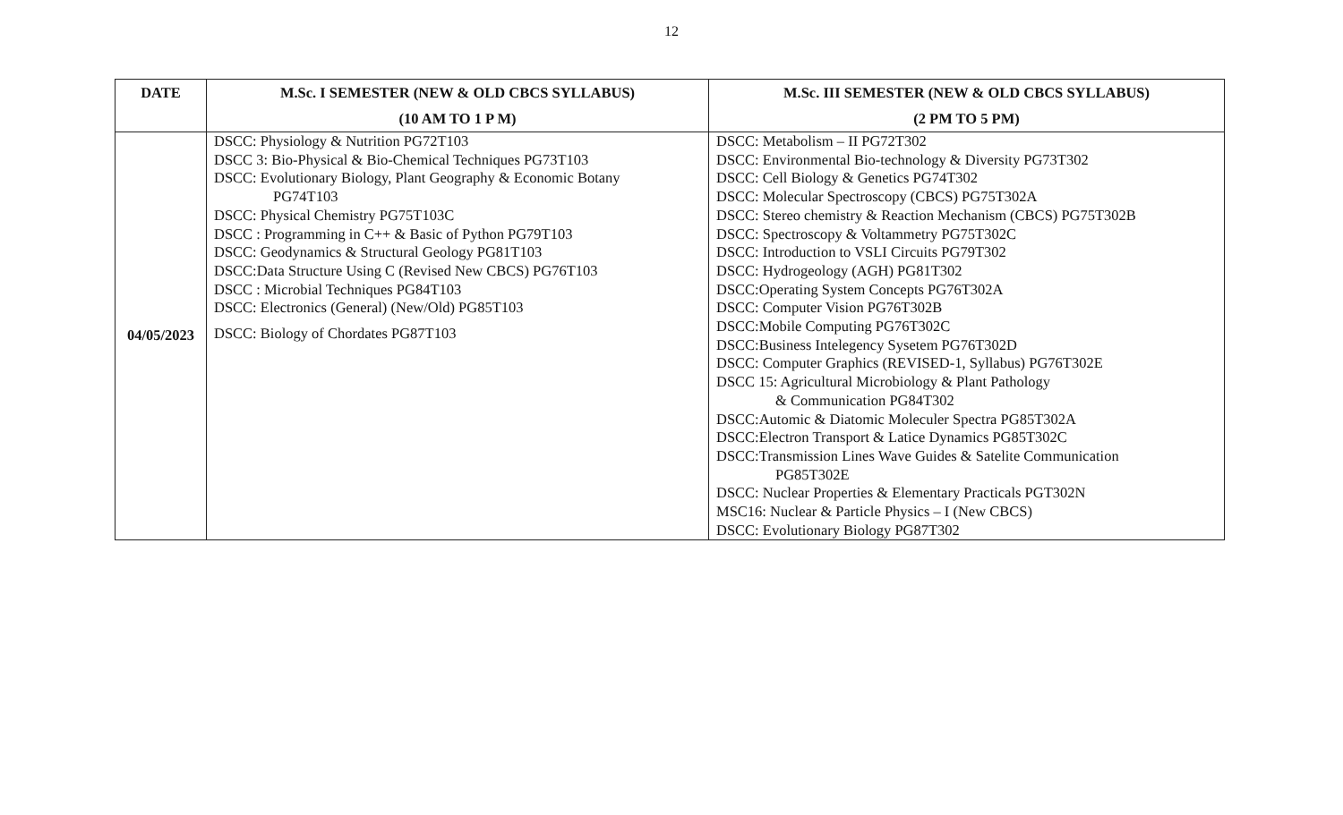12
| DATE | M.Sc. I SEMESTER (NEW & OLD CBCS SYLLABUS) (10 AM TO 1 P M) | M.Sc. III SEMESTER (NEW & OLD CBCS SYLLABUS) (2 PM TO 5 PM) |
| --- | --- | --- |
| 04/05/2023 | DSCC: Physiology & Nutrition PG72T103 DSCC 3: Bio-Physical & Bio-Chemical Techniques PG73T103 DSCC: Evolutionary Biology, Plant Geography & Economic Botany PG74T103 DSCC: Physical Chemistry PG75T103C DSCC : Programming in C++ & Basic of Python PG79T103 DSCC: Geodynamics & Structural Geology PG81T103 DSCC:Data Structure Using C (Revised New CBCS) PG76T103 DSCC : Microbial Techniques PG84T103 DSCC: Electronics (General) (New/Old) PG85T103 DSCC: Biology of Chordates PG87T103 | DSCC: Metabolism – II PG72T302 DSCC: Environmental Bio-technology & Diversity PG73T302 DSCC: Cell Biology & Genetics PG74T302 DSCC: Molecular Spectroscopy (CBCS) PG75T302A DSCC: Stereo chemistry & Reaction Mechanism (CBCS) PG75T302B DSCC: Spectroscopy & Voltammetry PG75T302C DSCC: Introduction to VSLI Circuits PG79T302 DSCC: Hydrogeology (AGH) PG81T302 DSCC:Operating System Concepts PG76T302A DSCC: Computer Vision PG76T302B DSCC:Mobile Computing PG76T302C DSCC:Business Intelegency Sysetem PG76T302D DSCC: Computer Graphics (REVISED-1, Syllabus) PG76T302E DSCC 15: Agricultural Microbiology & Plant Pathology & Communication PG84T302 DSCC:Automic & Diatomic Moleculer Spectra PG85T302A DSCC:Electron Transport & Latice Dynamics PG85T302C DSCC:Transmission Lines Wave Guides & Satelite Communication PG85T302E DSCC: Nuclear Properties & Elementary Practicals PGT302N MSC16: Nuclear & Particle Physics – I (New CBCS) DSCC: Evolutionary Biology PG87T302 |